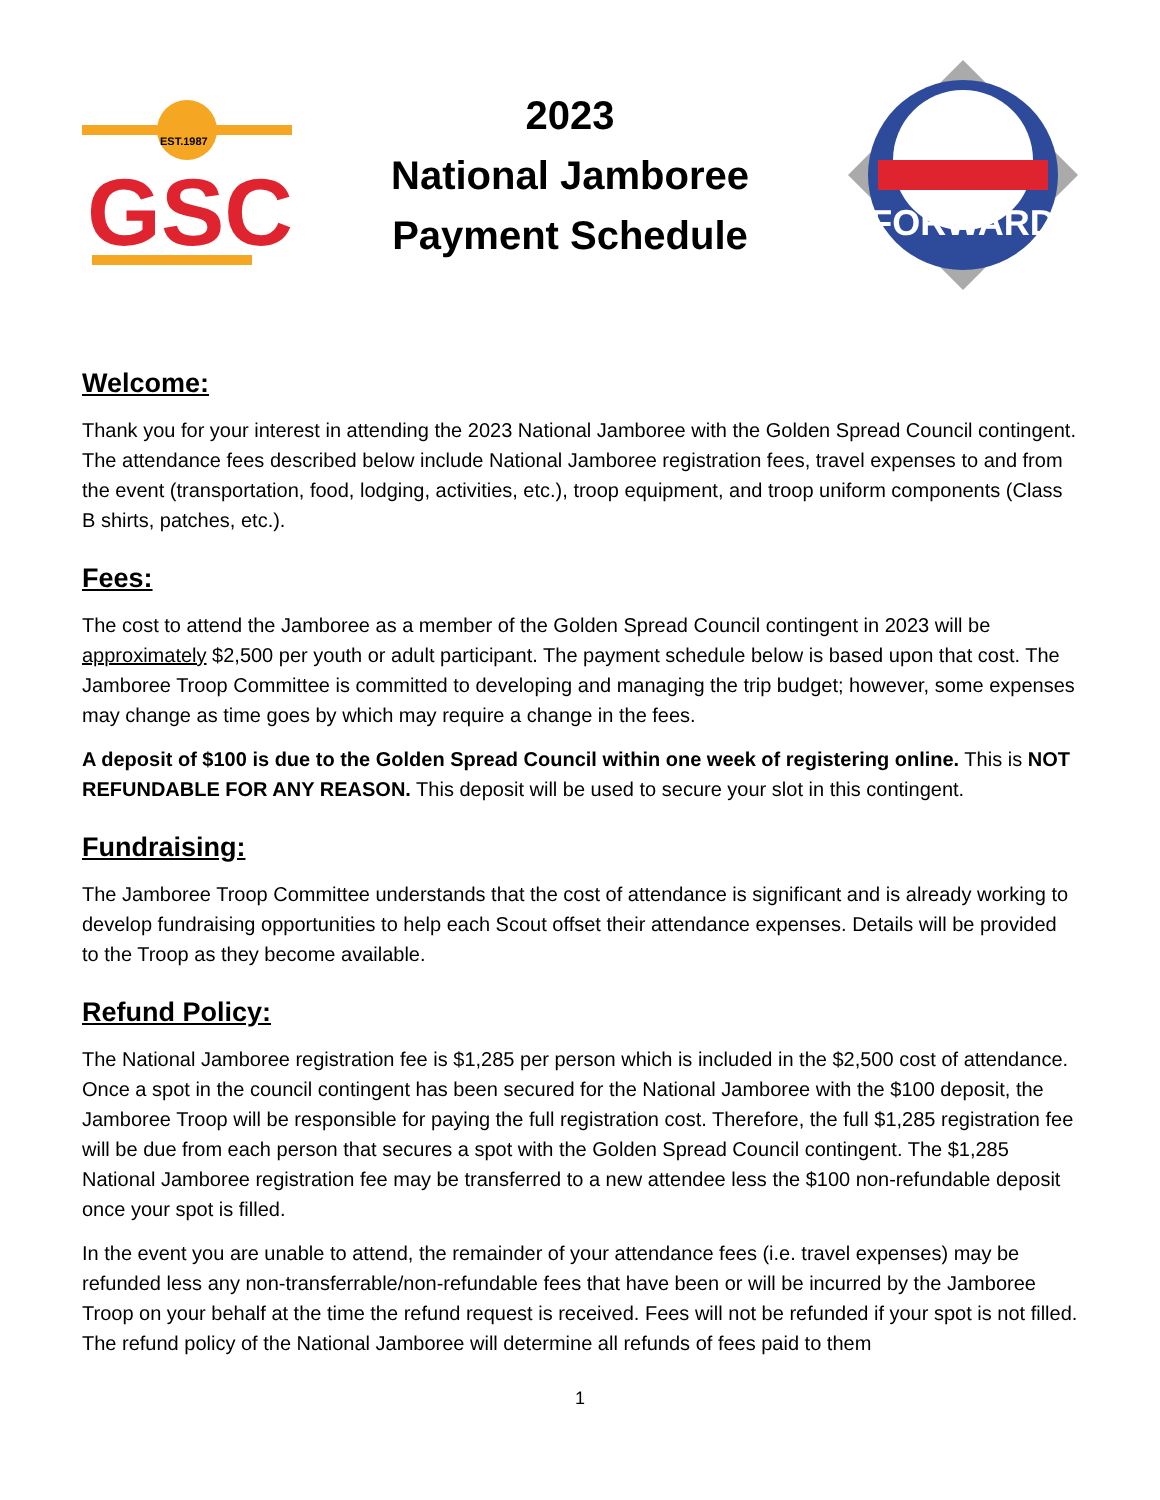EST.1987
GSC
2023
National Jamboree
Payment Schedule
FORWARD
Welcome:
Thank you for your interest in attending the 2023 National Jamboree with the Golden Spread Council contingent. The attendance fees described below include National Jamboree registration fees, travel expenses to and from the event (transportation, food, lodging, activities, etc.), troop equipment, and troop uniform components (Class B shirts, patches, etc.).
Fees:
The cost to attend the Jamboree as a member of the Golden Spread Council contingent in 2023 will be approximately $2,500 per youth or adult participant. The payment schedule below is based upon that cost. The Jamboree Troop Committee is committed to developing and managing the trip budget; however, some expenses may change as time goes by which may require a change in the fees.
A deposit of $100 is due to the Golden Spread Council within one week of registering online. This is NOT REFUNDABLE FOR ANY REASON. This deposit will be used to secure your slot in this contingent.
Fundraising:
The Jamboree Troop Committee understands that the cost of attendance is significant and is already working to develop fundraising opportunities to help each Scout offset their attendance expenses. Details will be provided to the Troop as they become available.
Refund Policy:
The National Jamboree registration fee is $1,285 per person which is included in the $2,500 cost of attendance. Once a spot in the council contingent has been secured for the National Jamboree with the $100 deposit, the Jamboree Troop will be responsible for paying the full registration cost. Therefore, the full $1,285 registration fee will be due from each person that secures a spot with the Golden Spread Council contingent. The $1,285 National Jamboree registration fee may be transferred to a new attendee less the $100 non-refundable deposit once your spot is filled.
In the event you are unable to attend, the remainder of your attendance fees (i.e. travel expenses) may be refunded less any non-transferrable/non-refundable fees that have been or will be incurred by the Jamboree Troop on your behalf at the time the refund request is received. Fees will not be refunded if your spot is not filled. The refund policy of the National Jamboree will determine all refunds of fees paid to them
1